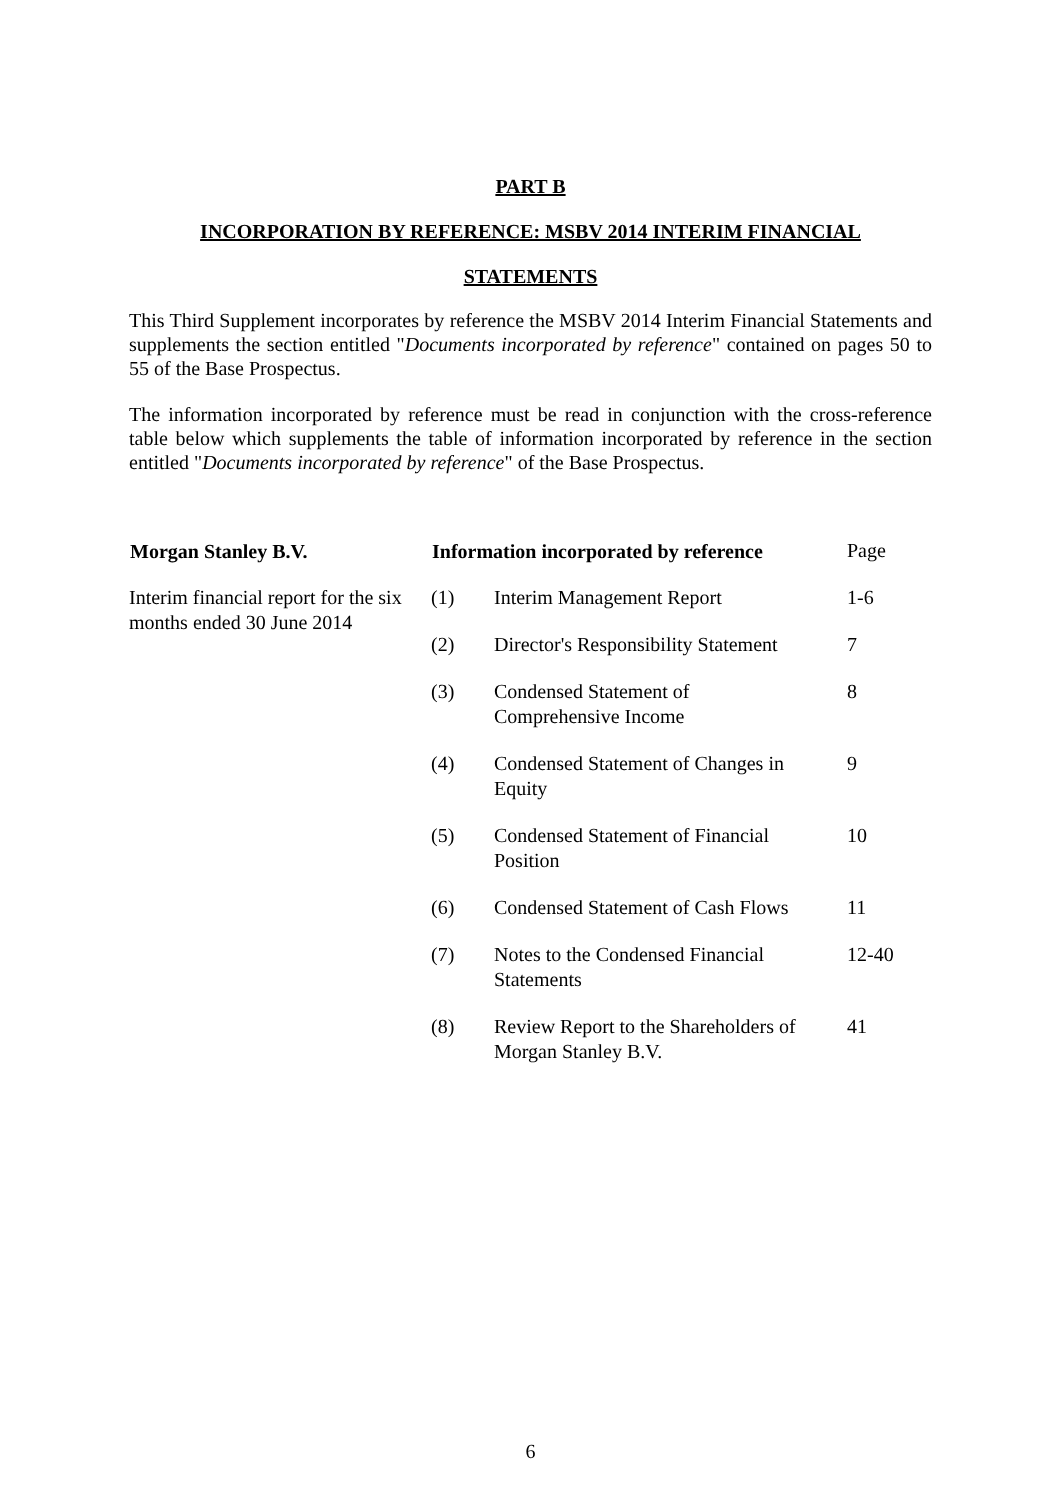PART B
INCORPORATION BY REFERENCE: MSBV 2014 INTERIM FINANCIAL
STATEMENTS
This Third Supplement incorporates by reference the MSBV 2014 Interim Financial Statements and supplements the section entitled "Documents incorporated by reference" contained on pages 50 to 55 of the Base Prospectus.
The information incorporated by reference must be read in conjunction with the cross-reference table below which supplements the table of information incorporated by reference in the section entitled "Documents incorporated by reference" of the Base Prospectus.
| Morgan Stanley B.V. | Information incorporated by reference | | Page |
| Interim financial report for the six months ended 30 June 2014 | (1) | Interim Management Report | 1-6 |
| | (2) | Director's Responsibility Statement | 7 |
| | (3) | Condensed Statement of Comprehensive Income | 8 |
| | (4) | Condensed Statement of Changes in Equity | 9 |
| | (5) | Condensed Statement of Financial Position | 10 |
| | (6) | Condensed Statement of Cash Flows | 11 |
| | (7) | Notes to the Condensed Financial Statements | 12-40 |
| | (8) | Review Report to the Shareholders of Morgan Stanley B.V. | 41 |
6